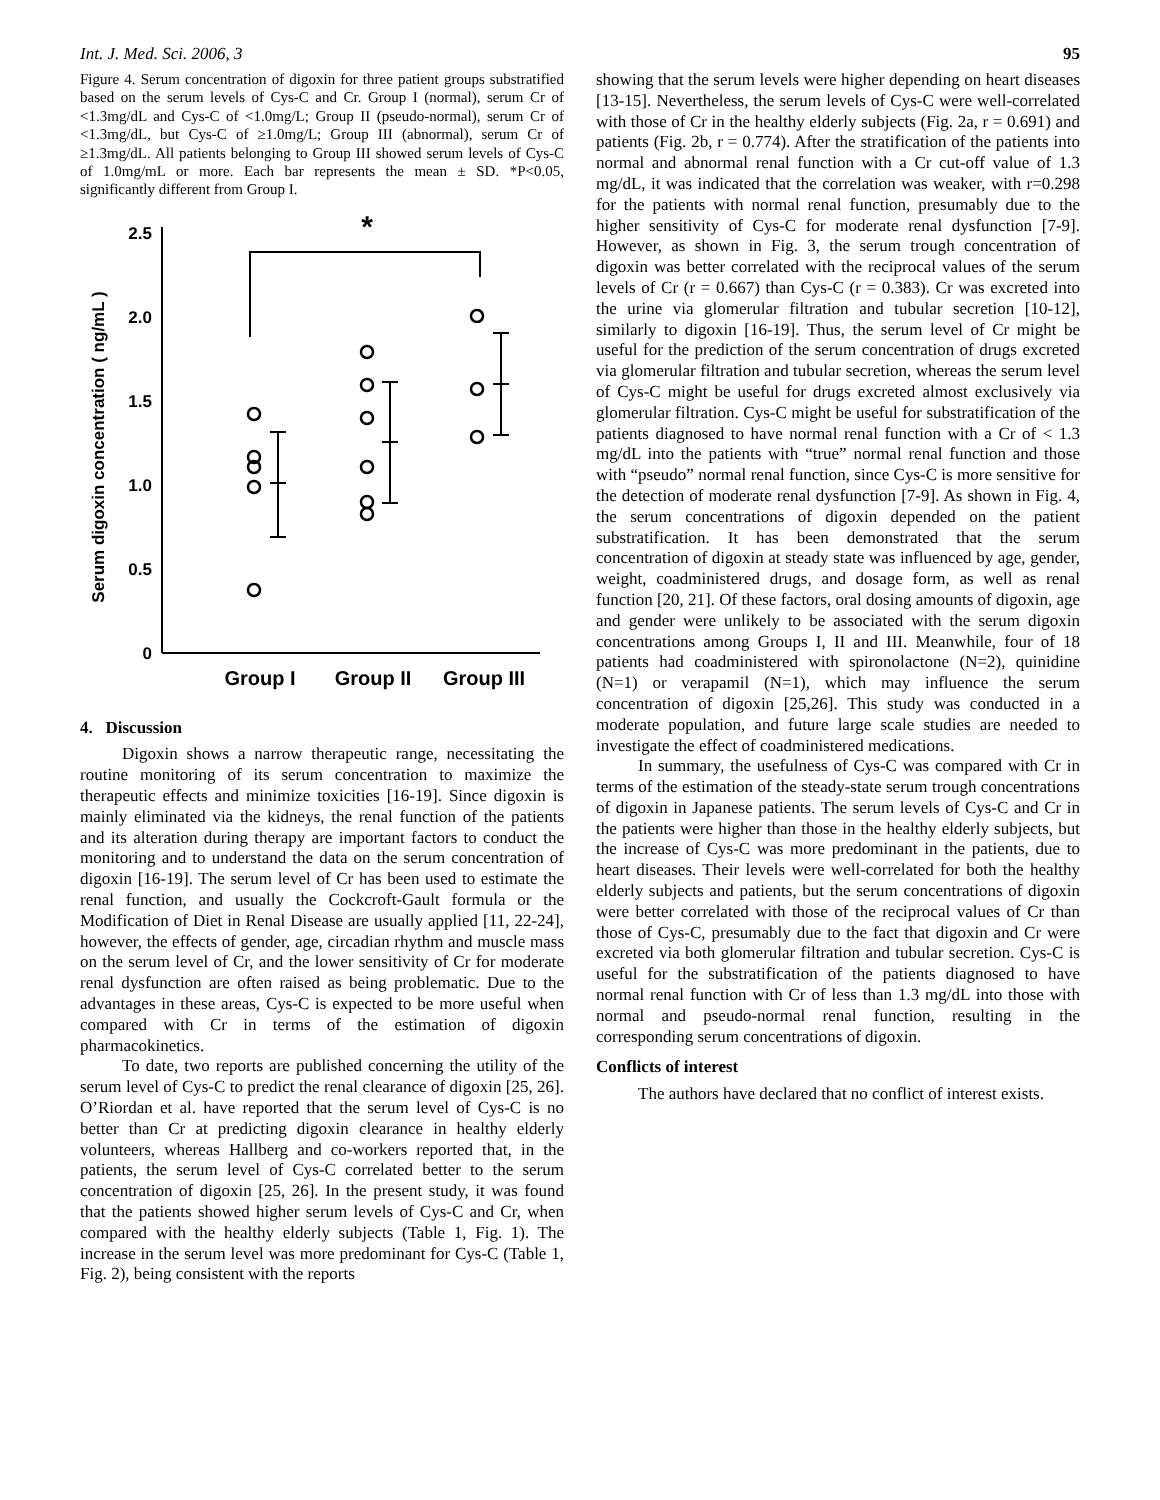Int. J. Med. Sci. 2006, 3 95
Figure 4. Serum concentration of digoxin for three patient groups substratified based on the serum levels of Cys-C and Cr. Group I (normal), serum Cr of <1.3mg/dL and Cys-C of <1.0mg/L; Group II (pseudo-normal), serum Cr of <1.3mg/dL, but Cys-C of ≥1.0mg/L; Group III (abnormal), serum Cr of ≥1.3mg/dL. All patients belonging to Group III showed serum levels of Cys-C of 1.0mg/mL or more. Each bar represents the mean ± SD. *P<0.05, significantly different from Group I.
2.5
2.0
1.5
1.0
0.5
0
Serum digoxin concentration ( ng/mL )
*
Group I
Group II
Group III
4. Discussion
Digoxin shows a narrow therapeutic range, necessitating the routine monitoring of its serum concentration to maximize the therapeutic effects and minimize toxicities [16-19]. Since digoxin is mainly eliminated via the kidneys, the renal function of the patients and its alteration during therapy are important factors to conduct the monitoring and to understand the data on the serum concentration of digoxin [16-19]. The serum level of Cr has been used to estimate the renal function, and usually the Cockcroft-Gault formula or the Modification of Diet in Renal Disease are usually applied [11, 22-24], however, the effects of gender, age, circadian rhythm and muscle mass on the serum level of Cr, and the lower sensitivity of Cr for moderate renal dysfunction are often raised as being problematic. Due to the advantages in these areas, Cys-C is expected to be more useful when compared with Cr in terms of the estimation of digoxin pharmacokinetics.
To date, two reports are published concerning the utility of the serum level of Cys-C to predict the renal clearance of digoxin [25, 26]. O’Riordan et al. have reported that the serum level of Cys-C is no better than Cr at predicting digoxin clearance in healthy elderly volunteers, whereas Hallberg and co-workers reported that, in the patients, the serum level of Cys-C correlated better to the serum concentration of digoxin [25, 26]. In the present study, it was found that the patients showed higher serum levels of Cys-C and Cr, when compared with the healthy elderly subjects (Table 1, Fig. 1). The increase in the serum level was more predominant for Cys-C (Table 1, Fig. 2), being consistent with the reports
showing that the serum levels were higher depending on heart diseases [13-15]. Nevertheless, the serum levels of Cys-C were well-correlated with those of Cr in the healthy elderly subjects (Fig. 2a, r = 0.691) and patients (Fig. 2b, r = 0.774). After the stratification of the patients into normal and abnormal renal function with a Cr cut-off value of 1.3 mg/dL, it was indicated that the correlation was weaker, with r=0.298 for the patients with normal renal function, presumably due to the higher sensitivity of Cys-C for moderate renal dysfunction [7-9]. However, as shown in Fig. 3, the serum trough concentration of digoxin was better correlated with the reciprocal values of the serum levels of Cr (r = 0.667) than Cys-C (r = 0.383). Cr was excreted into the urine via glomerular filtration and tubular secretion [10-12], similarly to digoxin [16-19]. Thus, the serum level of Cr might be useful for the prediction of the serum concentration of drugs excreted via glomerular filtration and tubular secretion, whereas the serum level of Cys-C might be useful for drugs excreted almost exclusively via glomerular filtration. Cys-C might be useful for substratification of the patients diagnosed to have normal renal function with a Cr of < 1.3 mg/dL into the patients with “true” normal renal function and those with “pseudo” normal renal function, since Cys-C is more sensitive for the detection of moderate renal dysfunction [7-9]. As shown in Fig. 4, the serum concentrations of digoxin depended on the patient substratification. It has been demonstrated that the serum concentration of digoxin at steady state was influenced by age, gender, weight, coadministered drugs, and dosage form, as well as renal function [20, 21]. Of these factors, oral dosing amounts of digoxin, age and gender were unlikely to be associated with the serum digoxin concentrations among Groups I, II and III. Meanwhile, four of 18 patients had coadministered with spironolactone (N=2), quinidine (N=1) or verapamil (N=1), which may influence the serum concentration of digoxin [25,26]. This study was conducted in a moderate population, and future large scale studies are needed to investigate the effect of coadministered medications.
In summary, the usefulness of Cys-C was compared with Cr in terms of the estimation of the steady-state serum trough concentrations of digoxin in Japanese patients. The serum levels of Cys-C and Cr in the patients were higher than those in the healthy elderly subjects, but the increase of Cys-C was more predominant in the patients, due to heart diseases. Their levels were well-correlated for both the healthy elderly subjects and patients, but the serum concentrations of digoxin were better correlated with those of the reciprocal values of Cr than those of Cys-C, presumably due to the fact that digoxin and Cr were excreted via both glomerular filtration and tubular secretion. Cys-C is useful for the substratification of the patients diagnosed to have normal renal function with Cr of less than 1.3 mg/dL into those with normal and pseudo-normal renal function, resulting in the corresponding serum concentrations of digoxin.
Conflicts of interest
The authors have declared that no conflict of interest exists.